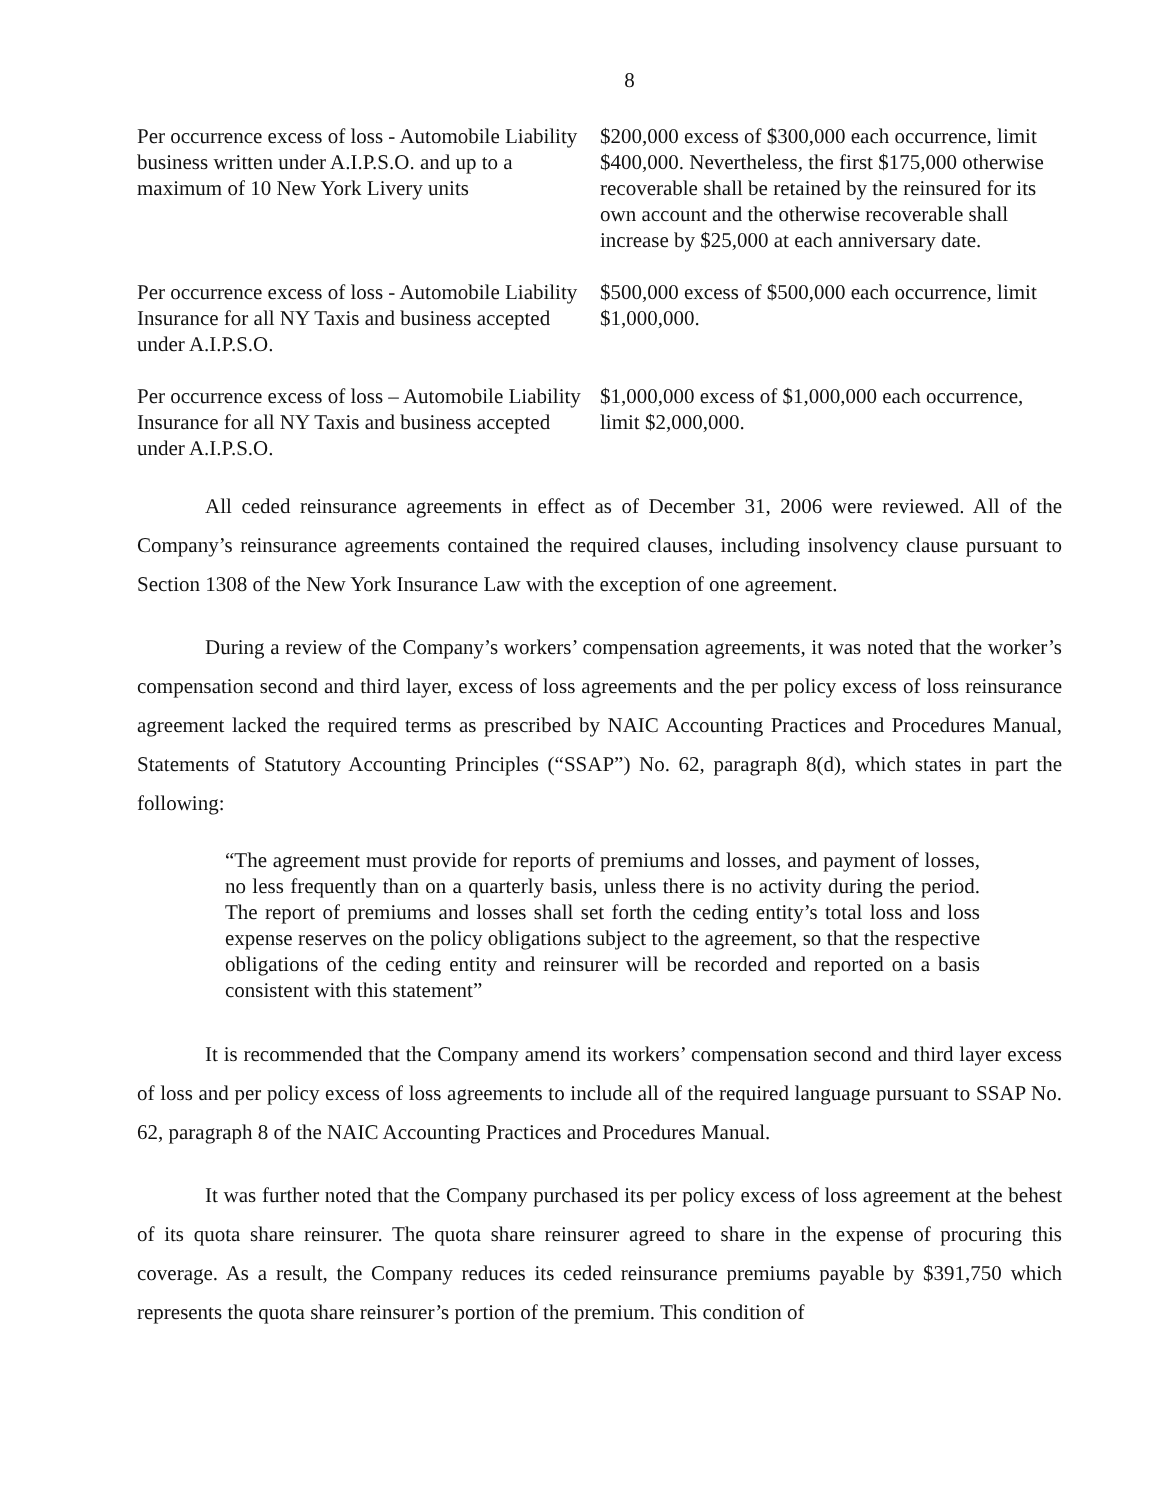8
| Per occurrence excess of loss - Automobile Liability business written under A.I.P.S.O. and up to a maximum of 10 New York Livery units | $200,000 excess of $300,000 each occurrence, limit $400,000. Nevertheless, the first $175,000 otherwise recoverable shall be retained by the reinsured for its own account and the otherwise recoverable shall increase by $25,000 at each anniversary date. |
| Per occurrence excess of loss - Automobile Liability Insurance for all NY Taxis and business accepted under A.I.P.S.O. | $500,000 excess of $500,000 each occurrence, limit $1,000,000. |
| Per occurrence excess of loss – Automobile Liability Insurance for all NY Taxis and business accepted under A.I.P.S.O. | $1,000,000 excess of $1,000,000 each occurrence, limit $2,000,000. |
All ceded reinsurance agreements in effect as of December 31, 2006 were reviewed. All of the Company’s reinsurance agreements contained the required clauses, including insolvency clause pursuant to Section 1308 of the New York Insurance Law with the exception of one agreement.
During a review of the Company’s workers’ compensation agreements, it was noted that the worker’s compensation second and third layer, excess of loss agreements and the per policy excess of loss reinsurance agreement lacked the required terms as prescribed by NAIC Accounting Practices and Procedures Manual, Statements of Statutory Accounting Principles (“SSAP”) No. 62, paragraph 8(d), which states in part the following:
“The agreement must provide for reports of premiums and losses, and payment of losses, no less frequently than on a quarterly basis, unless there is no activity during the period. The report of premiums and losses shall set forth the ceding entity’s total loss and loss expense reserves on the policy obligations subject to the agreement, so that the respective obligations of the ceding entity and reinsurer will be recorded and reported on a basis consistent with this statement”
It is recommended that the Company amend its workers’ compensation second and third layer excess of loss and per policy excess of loss agreements to include all of the required language pursuant to SSAP No. 62, paragraph 8 of the NAIC Accounting Practices and Procedures Manual.
It was further noted that the Company purchased its per policy excess of loss agreement at the behest of its quota share reinsurer. The quota share reinsurer agreed to share in the expense of procuring this coverage. As a result, the Company reduces its ceded reinsurance premiums payable by $391,750 which represents the quota share reinsurer’s portion of the premium. This condition of